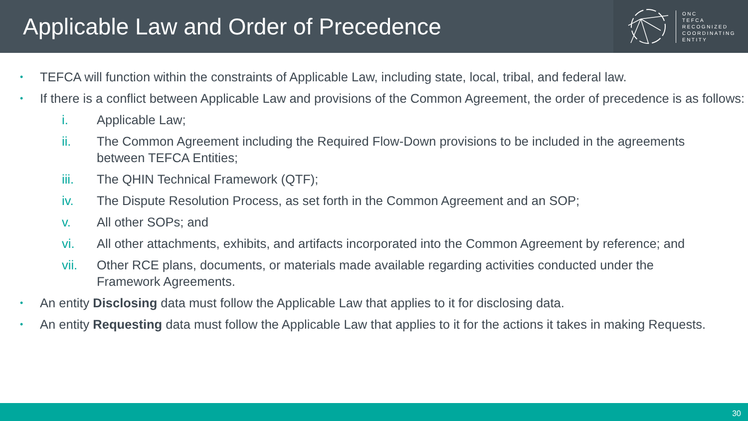Applicable Law and Order of Precedence
ONC
TEFCA
RECOGNIZED
COORDINATING
ENTITY
• TEFCA will function within the constraints of Applicable Law, including state, local, tribal, and federal law.
• If there is a conflict between Applicable Law and provisions of the Common Agreement, the order of precedence is as follows:
i. Applicable Law;
ii. The Common Agreement including the Required Flow-Down provisions to be included in the agreements between TEFCA Entities;
iii. The QHIN Technical Framework (QTF);
iv. The Dispute Resolution Process, as set forth in the Common Agreement and an SOP;
v. All other SOPs; and
vi. All other attachments, exhibits, and artifacts incorporated into the Common Agreement by reference; and
vii. Other RCE plans, documents, or materials made available regarding activities conducted under the Framework Agreements.
• An entity Disclosing data must follow the Applicable Law that applies to it for disclosing data.
• An entity Requesting data must follow the Applicable Law that applies to it for the actions it takes in making Requests.
30